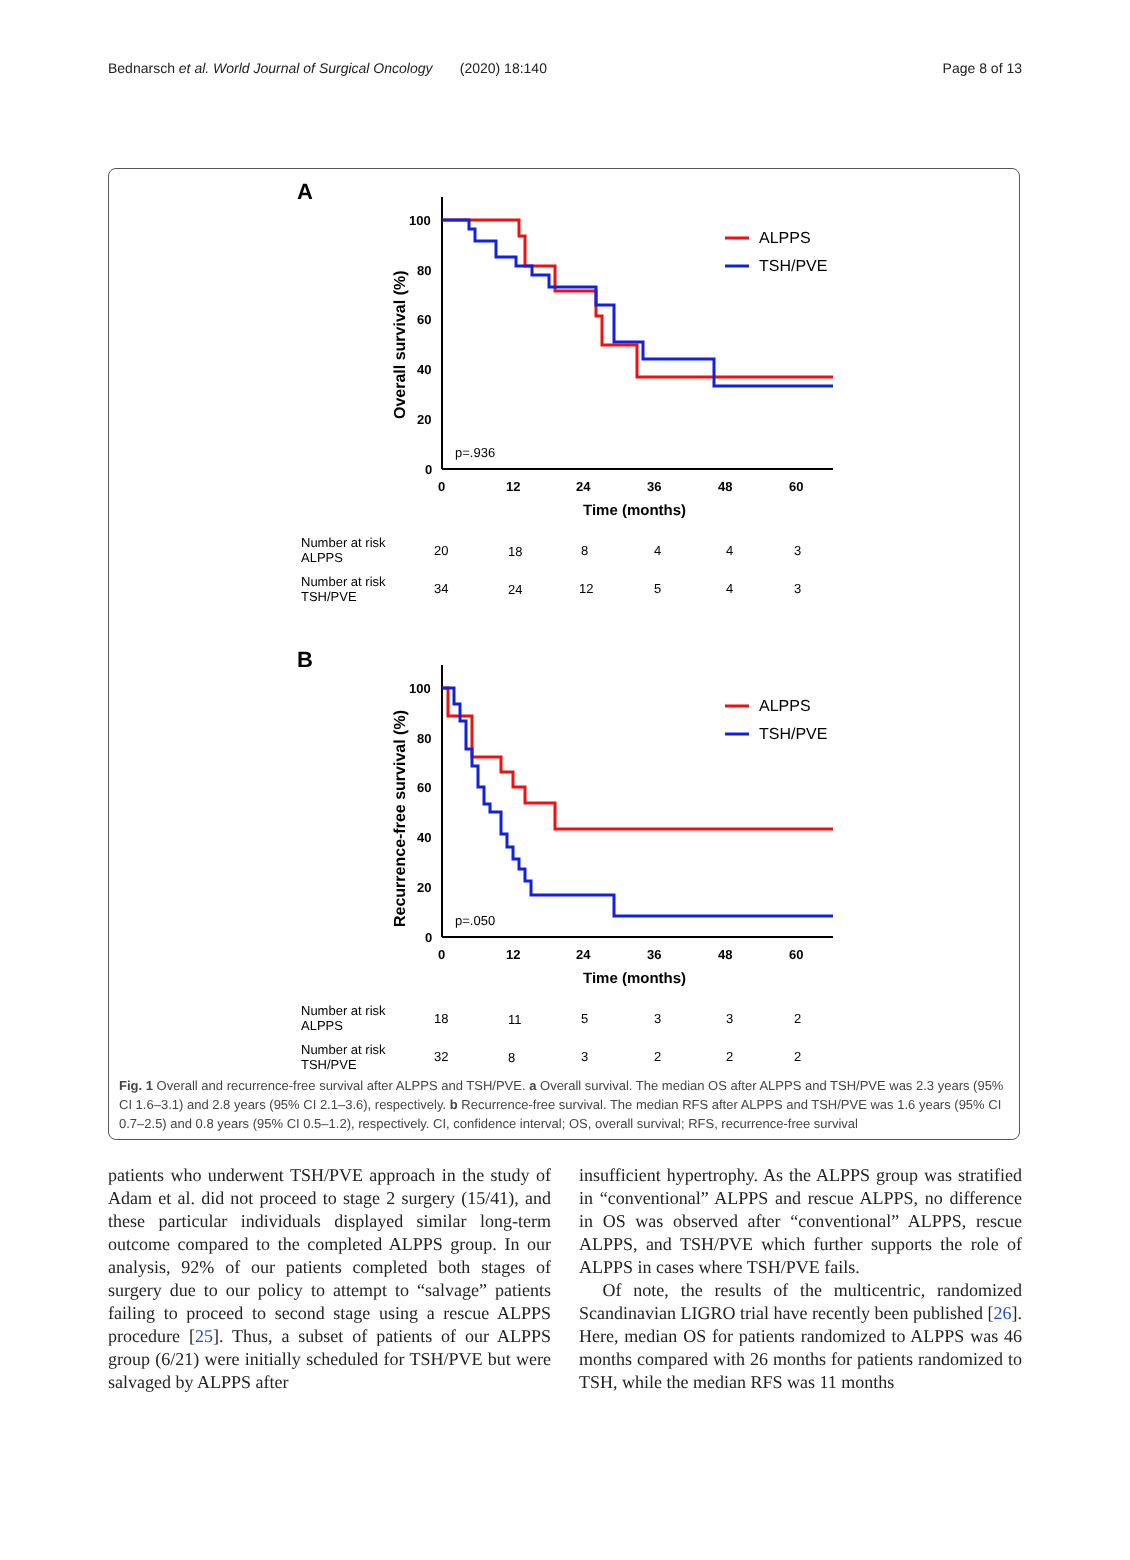Bednarsch et al. World Journal of Surgical Oncology (2020) 18:140 Page 8 of 13
A
100
80
60
40
20
0
0
12
24
36
48
60
Time (months)
Overall survival (%)
ALPPS
TSH/PVE
p=.936
Number at risk
ALPPS
20
18
8
4
4
3
Number at risk
TSH/PVE
34
24
12
5
4
3
B
100
80
60
40
20
0
0
12
24
36
48
60
Time (months)
Recurrence-free survival (%)
ALPPS
TSH/PVE
p=.050
Number at risk
ALPPS
18
11
5
3
3
2
Number at risk
TSH/PVE
32
8
3
2
2
2
Fig. 1 Overall and recurrence-free survival after ALPPS and TSH/PVE. a Overall survival. The median OS after ALPPS and TSH/PVE was 2.3 years (95% CI 1.6–3.1) and 2.8 years (95% CI 2.1–3.6), respectively. b Recurrence-free survival. The median RFS after ALPPS and TSH/PVE was 1.6 years (95% CI 0.7–2.5) and 0.8 years (95% CI 0.5–1.2), respectively. CI, confidence interval; OS, overall survival; RFS, recurrence-free survival
patients who underwent TSH/PVE approach in the study of Adam et al. did not proceed to stage 2 surgery (15/41), and these particular individuals displayed similar long-term outcome compared to the completed ALPPS group. In our analysis, 92% of our patients completed both stages of surgery due to our policy to attempt to “salvage” patients failing to proceed to second stage using a rescue ALPPS procedure [25]. Thus, a subset of patients of our ALPPS group (6/21) were initially scheduled for TSH/PVE but were salvaged by ALPPS after
insufficient hypertrophy. As the ALPPS group was stratified in “conventional” ALPPS and rescue ALPPS, no difference in OS was observed after “conventional” ALPPS, rescue ALPPS, and TSH/PVE which further supports the role of ALPPS in cases where TSH/PVE fails.
Of note, the results of the multicentric, randomized Scandinavian LIGRO trial have recently been published [26]. Here, median OS for patients randomized to ALPPS was 46 months compared with 26 months for patients randomized to TSH, while the median RFS was 11 months